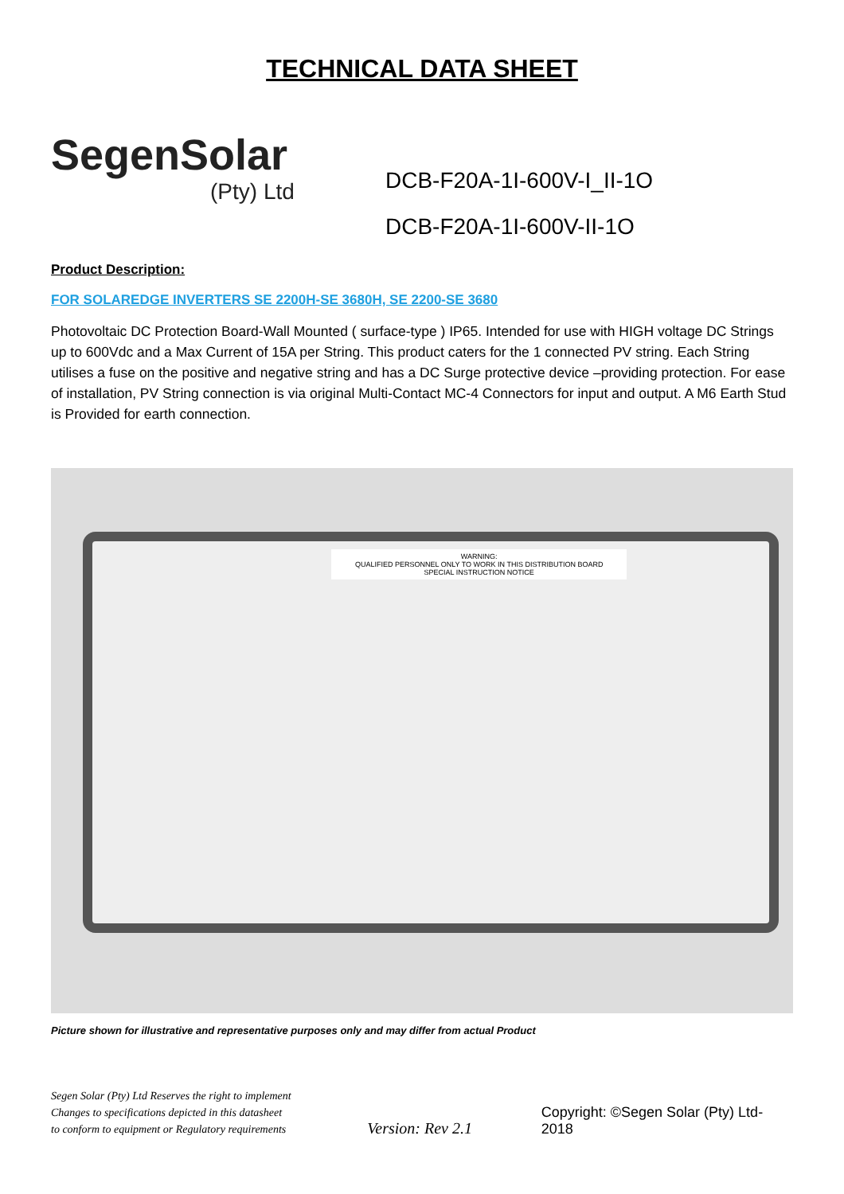TECHNICAL DATA SHEET
SegenSolar
(Pty) Ltd
DCB-F20A-1I-600V-I_II-1O
DCB-F20A-1I-600V-II-1O
Product Description:
FOR SOLAREDGE INVERTERS SE 2200H-SE 3680H, SE 2200-SE 3680
Photovoltaic DC Protection Board-Wall Mounted ( surface-type ) IP65. Intended for use with HIGH voltage DC Strings up to 600Vdc and a Max Current of 15A per String. This product caters for the 1 connected PV string. Each String utilises a fuse on the positive and negative string and has a DC Surge protective device –providing protection. For ease of installation, PV String connection is via original Multi-Contact MC-4 Connectors for input and output. A M6 Earth Stud is Provided for earth connection.
WARNING:
QUALIFIED PERSONNEL ONLY TO WORK IN THIS DISTRIBUTION BOARD
SPECIAL INSTRUCTION NOTICE
Picture shown for illustrative and representative purposes only and may differ from actual Product
Segen Solar (Pty) Ltd Reserves the right to implement
Changes to specifications depicted in this datasheet
to conform to equipment or Regulatory requirements
Version: Rev 2.1
Copyright: ©Segen Solar (Pty) Ltd-2018